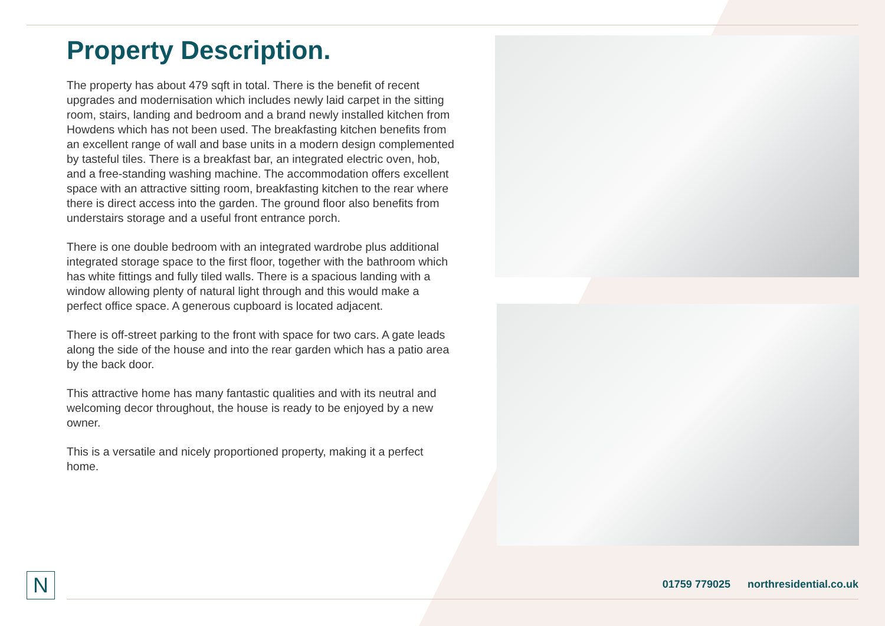Property Description.
The property has about 479 sqft in total. There is the benefit of recent upgrades and modernisation which includes newly laid carpet in the sitting room, stairs, landing and bedroom and a brand newly installed kitchen from Howdens which has not been used. The breakfasting kitchen benefits from an excellent range of wall and base units in a modern design complemented by tasteful tiles. There is a breakfast bar, an integrated electric oven, hob, and a free-standing washing machine. The accommodation offers excellent space with an attractive sitting room, breakfasting kitchen to the rear where there is direct access into the garden. The ground floor also benefits from understairs storage and a useful front entrance porch.
There is one double bedroom with an integrated wardrobe plus additional integrated storage space to the first floor, together with the bathroom which has white fittings and fully tiled walls. There is a spacious landing with a window allowing plenty of natural light through and this would make a perfect office space. A generous cupboard is located adjacent.
There is off-street parking to the front with space for two cars. A gate leads along the side of the house and into the rear garden which has a patio area by the back door.
This attractive home has many fantastic qualities and with its neutral and welcoming decor throughout, the house is ready to be enjoyed by a new owner.
This is a versatile and nicely proportioned property, making it a perfect home.
N
01759 779025 northresidential.co.uk